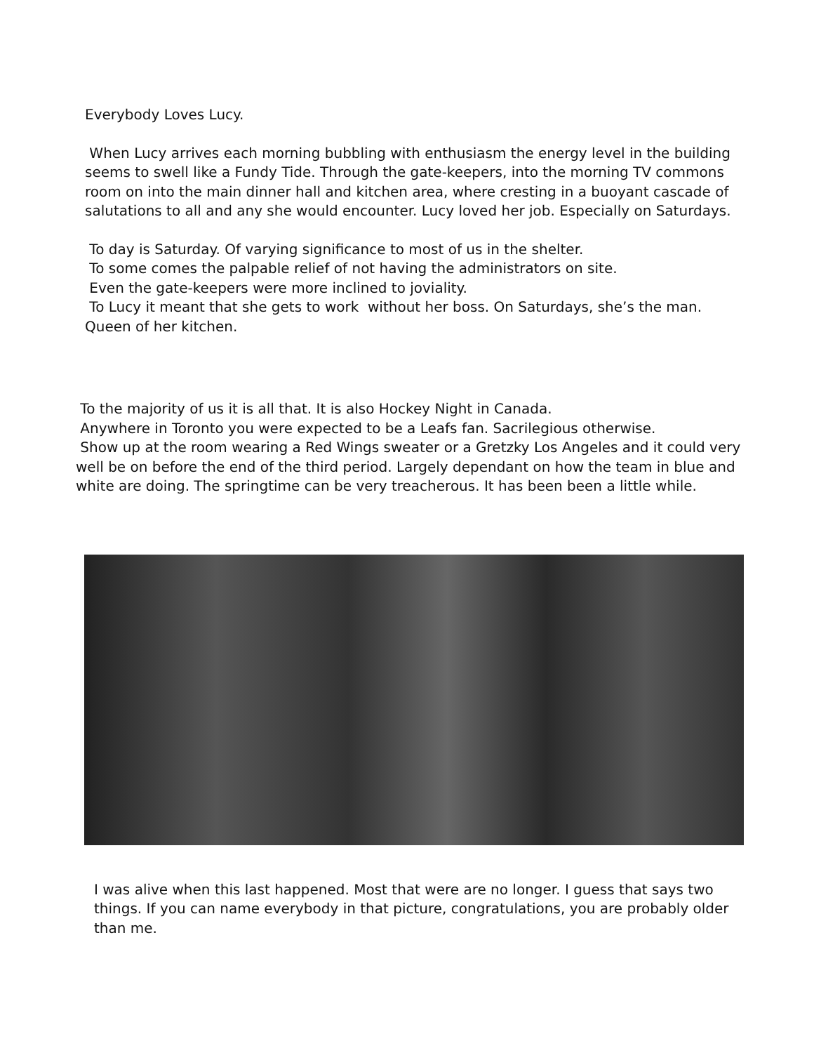Everybody Loves Lucy.
When Lucy arrives each morning bubbling with enthusiasm the energy level in the building seems to swell like a Fundy Tide. Through the gate-keepers, into the morning TV commons room on into the main dinner hall and kitchen area, where cresting in a buoyant cascade of salutations to all and any she would encounter. Lucy loved her job. Especially on Saturdays.
To day is Saturday. Of varying significance to most of us in the shelter.
To some comes the palpable relief of not having the administrators on site.
Even the gate-keepers were more inclined to joviality.
To Lucy it meant that she gets to work without her boss. On Saturdays, she’s the man. Queen of her kitchen.
To the majority of us it is all that. It is also Hockey Night in Canada.
Anywhere in Toronto you were expected to be a Leafs fan. Sacrilegious otherwise.
Show up at the room wearing a Red Wings sweater or a Gretzky Los Angeles and it could very well be on before the end of the third period. Largely dependant on how the team in blue and white are doing. The springtime can be very treacherous. It has been been a little while.
I was alive when this last happened. Most that were are no longer. I guess that says two things. If you can name everybody in that picture, congratulations, you are probably older than me.